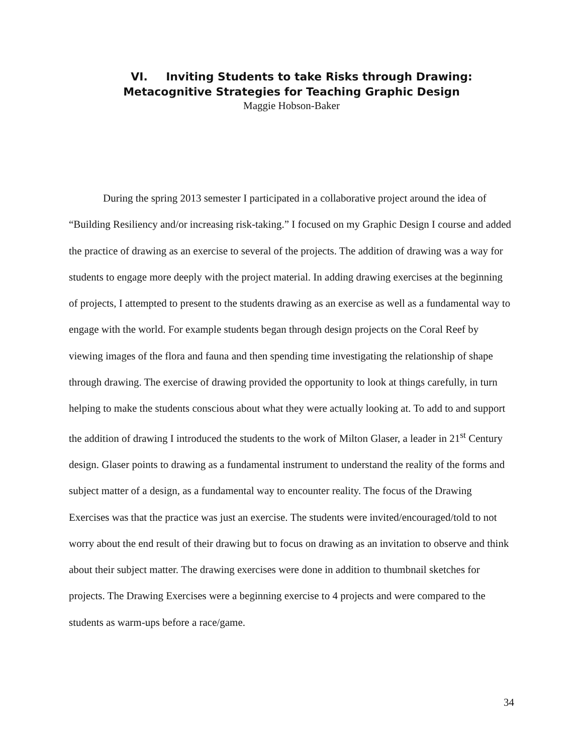VI. Inviting Students to take Risks through Drawing:
Metacognitive Strategies for Teaching Graphic Design
Maggie Hobson-Baker
During the spring 2013 semester I participated in a collaborative project around the idea of “Building Resiliency and/or increasing risk-taking.” I focused on my Graphic Design I course and added the practice of drawing as an exercise to several of the projects. The addition of drawing was a way for students to engage more deeply with the project material. In adding drawing exercises at the beginning of projects, I attempted to present to the students drawing as an exercise as well as a fundamental way to engage with the world. For example students began through design projects on the Coral Reef by viewing images of the flora and fauna and then spending time investigating the relationship of shape through drawing. The exercise of drawing provided the opportunity to look at things carefully, in turn helping to make the students conscious about what they were actually looking at. To add to and support the addition of drawing I introduced the students to the work of Milton Glaser, a leader in 21<sup>st</sup> Century design. Glaser points to drawing as a fundamental instrument to understand the reality of the forms and subject matter of a design, as a fundamental way to encounter reality. The focus of the Drawing Exercises was that the practice was just an exercise. The students were invited/encouraged/told to not worry about the end result of their drawing but to focus on drawing as an invitation to observe and think about their subject matter. The drawing exercises were done in addition to thumbnail sketches for projects. The Drawing Exercises were a beginning exercise to 4 projects and were compared to the students as warm-ups before a race/game.
34